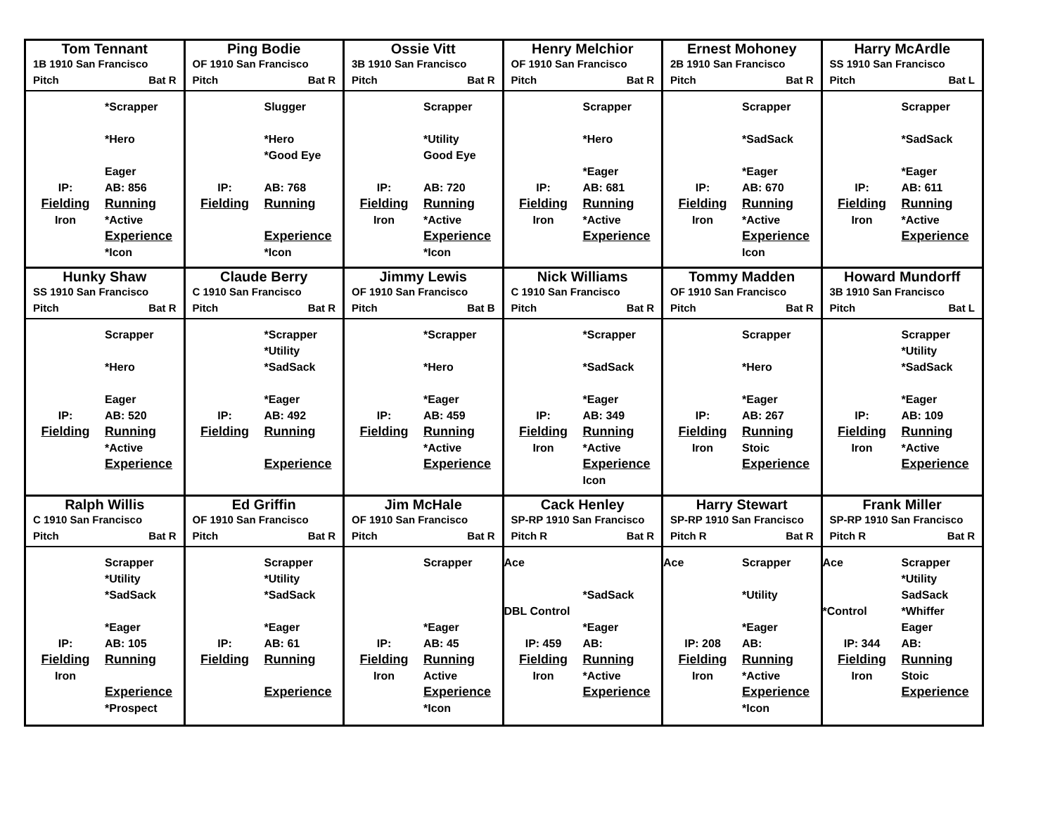Tom Tennant
1B 1910 San Francisco
Pitch Bat R
*Scrapper
*Hero
Eager
IP:
AB: 856
Fielding
Running
Iron
*Active
Experience
*Icon
Ping Bodie
OF 1910 San Francisco
Pitch Bat R
Slugger
*Hero
*Good Eye
IP:
AB: 768
Fielding
Running
Experience
*Icon
Ossie Vitt
3B 1910 San Francisco
Pitch Bat R
Scrapper
*Utility
Good Eye
IP:
AB: 720
Fielding
Running
Iron
*Active
Experience
*Icon
Henry Melchior
OF 1910 San Francisco
Pitch Bat R
Scrapper
*Hero
*Eager
IP:
AB: 681
Fielding
Running
Iron
*Active
Experience
Ernest Mohoney
2B 1910 San Francisco
Pitch Bat R
Scrapper
*SadSack
*Eager
IP:
AB: 670
Fielding
Running
Iron
*Active
Experience
Icon
Harry McArdle
SS 1910 San Francisco
Pitch Bat L
Scrapper
*SadSack
*Eager
IP:
AB: 611
Fielding
Running
Iron
*Active
Experience
Hunky Shaw
SS 1910 San Francisco
Pitch Bat R
Scrapper
*Hero
Eager
IP:
AB: 520
Fielding
Running
*Active
Experience
Claude Berry
C 1910 San Francisco
Pitch Bat R
*Scrapper
*Utility
*SadSack
*Eager
IP:
AB: 492
Fielding
Running
Experience
Jimmy Lewis
OF 1910 San Francisco
Pitch Bat B
*Scrapper
*Hero
*Eager
IP:
AB: 459
Fielding
Running
*Active
Experience
Nick Williams
C 1910 San Francisco
Pitch Bat R
*Scrapper
*SadSack
*Eager
IP:
AB: 349
Fielding
Running
Iron
*Active
Experience
Icon
Tommy Madden
OF 1910 San Francisco
Pitch Bat R
Scrapper
*Hero
*Eager
IP:
AB: 267
Fielding
Running
Iron
Stoic
Experience
Howard Mundorff
3B 1910 San Francisco
Pitch Bat L
Scrapper
*Utility
*SadSack
*Eager
IP:
AB: 109
Fielding
Running
Iron
*Active
Experience
Ralph Willis
C 1910 San Francisco
Pitch Bat R
Scrapper
*Utility
*SadSack
*Eager
IP:
AB: 105
Fielding
Running
Iron
Experience
*Prospect
Ed Griffin
OF 1910 San Francisco
Pitch Bat R
Scrapper
*Utility
*SadSack
*Eager
IP:
AB: 61
Fielding
Running
Experience
Jim McHale
OF 1910 San Francisco
Pitch Bat R
Scrapper
*Eager
IP:
AB: 45
Fielding
Running
Iron
Active
Experience
*Icon
Cack Henley
SP-RP 1910 San Francisco
Pitch R Bat R
Ace
*SadSack
DBL Control
*Eager
IP: 459
AB:
Fielding
Running
Iron
*Active
Experience
Harry Stewart
SP-RP 1910 San Francisco
Pitch R Bat R
Ace
Scrapper
*Utility
*Eager
IP: 208
AB:
Fielding
Running
Iron
*Active
Experience
*Icon
Frank Miller
SP-RP 1910 San Francisco
Pitch R Bat R
Ace
Scrapper
*Utility
SadSack
*Control
*Whiffer
Eager
IP: 344
AB:
Fielding
Running
Iron
Stoic
Experience